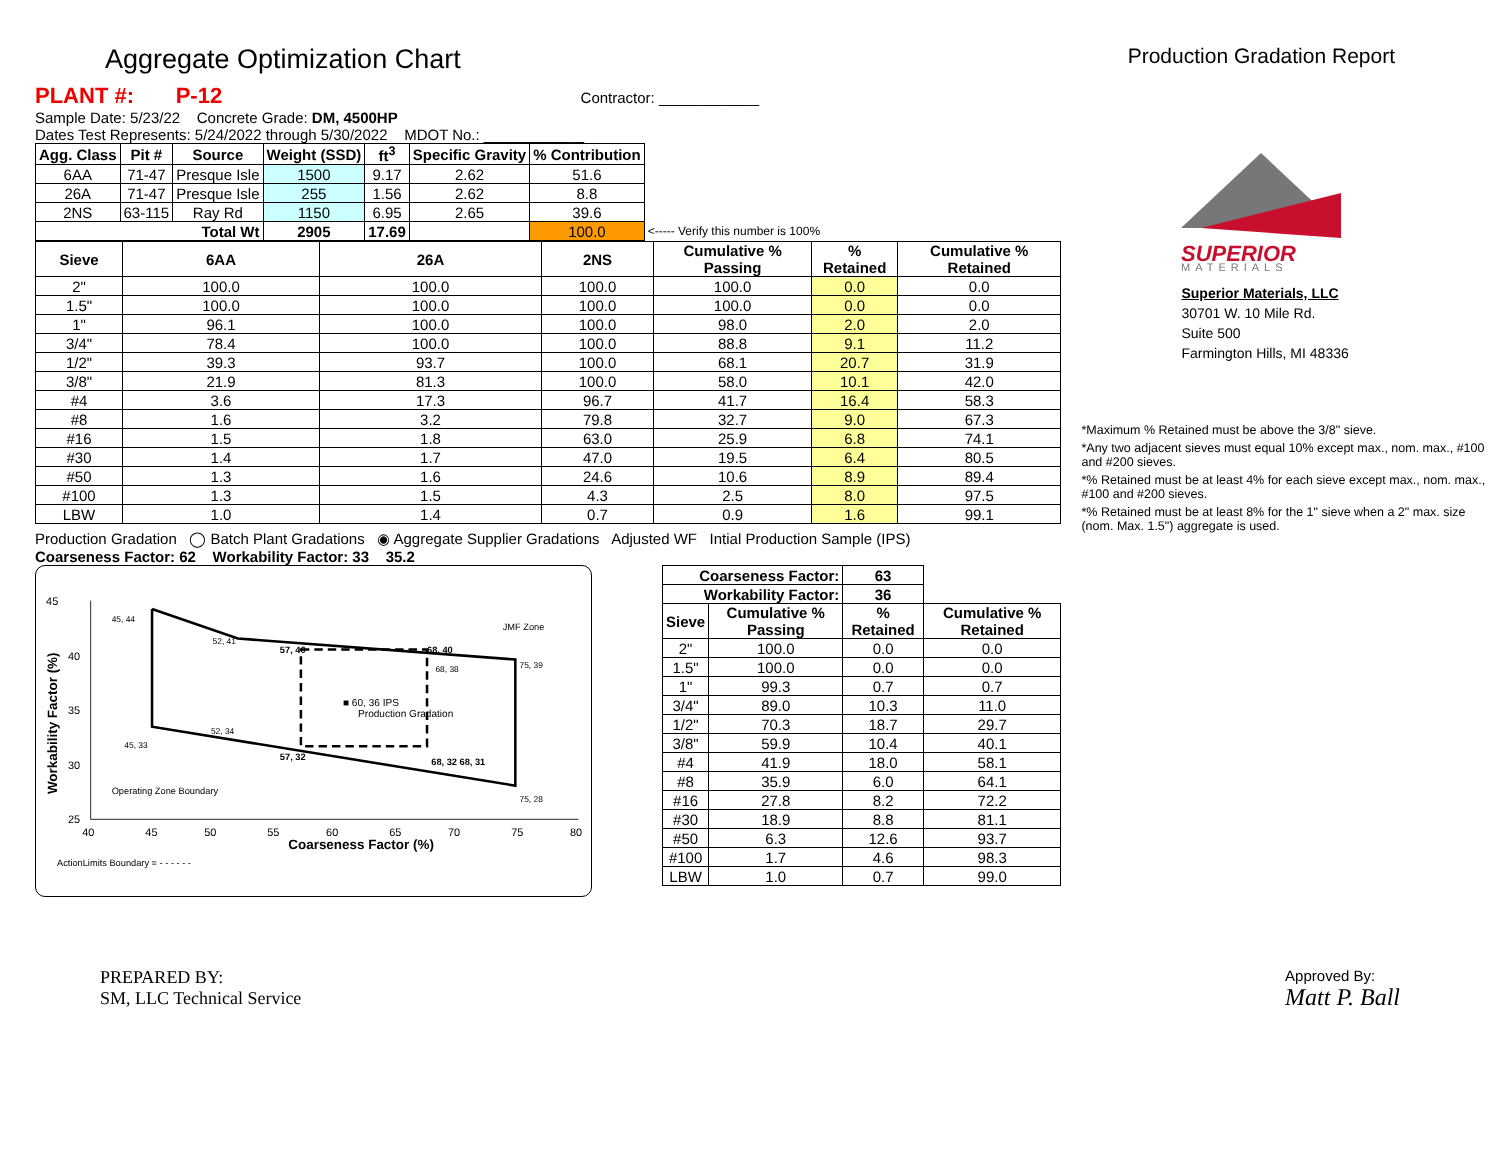Aggregate Optimization Chart
Production Gradation Report
PLANT #: P-12 Contractor: ____________
Sample Date: 5/23/22 Concrete Grade: DM, 4500HP
Dates Test Represents: 5/24/2022 through 5/30/2022 MDOT No.: ____________
| Agg. Class | Pit # | Source | Weight (SSD) | ft<sup>3</sup> | Specific Gravity | % Contribution | |
| --- | --- | --- | --- | --- | --- | --- | --- |
| 6AA | 71-47 | Presque Isle | 1500 | 9.17 | 2.62 | 51.6 | |
| 26A | 71-47 | Presque Isle | 255 | 1.56 | 2.62 | 8.8 | |
| 2NS | 63-115 | Ray Rd | 1150 | 6.95 | 2.65 | 39.6 | |
| Total Wt | | | 2905 | 17.69 | | 100.0 | <----- Verify this number is 100% |
| Sieve | 6AA | 26A | 2NS | Cumulative % Passing | % Retained | Cumulative % Retained |
| --- | --- | --- | --- | --- | --- | --- |
| 2" | 100.0 | 100.0 | 100.0 | 100.0 | 0.0 | 0.0 |
| 1.5" | 100.0 | 100.0 | 100.0 | 100.0 | 0.0 | 0.0 |
| 1" | 96.1 | 100.0 | 100.0 | 98.0 | 2.0 | 2.0 |
| 3/4" | 78.4 | 100.0 | 100.0 | 88.8 | 9.1 | 11.2 |
| 1/2" | 39.3 | 93.7 | 100.0 | 68.1 | 20.7 | 31.9 |
| 3/8" | 21.9 | 81.3 | 100.0 | 58.0 | 10.1 | 42.0 |
| #4 | 3.6 | 17.3 | 96.7 | 41.7 | 16.4 | 58.3 |
| #8 | 1.6 | 3.2 | 79.8 | 32.7 | 9.0 | 67.3 |
| #16 | 1.5 | 1.8 | 63.0 | 25.9 | 6.8 | 74.1 |
| #30 | 1.4 | 1.7 | 47.0 | 19.5 | 6.4 | 80.5 |
| #50 | 1.3 | 1.6 | 24.6 | 10.6 | 8.9 | 89.4 |
| #100 | 1.3 | 1.5 | 4.3 | 2.5 | 8.0 | 97.5 |
| LBW | 1.0 | 1.4 | 0.7 | 0.9 | 1.6 | 99.1 |
Production Gradation ◯ Batch Plant Gradations ◉ Aggregate Supplier Gradations Adjusted WF Intial Production Sample (IPS)
Coarseness Factor: 62 Workability Factor: 33 35.2
45
40
35
30
25
40
45
50
55
60
65
70
75
80
Coarseness Factor (%)
Workability Factor (%)
45, 44
52, 41
57, 40
68, 40
75, 39
68, 38
■ 60, 36 IPS
Production Gradation
52, 34
45, 33
57, 32
68, 32 68, 31
75, 28
JMF Zone
Operating Zone Boundary
ActionLimits Boundary = - - - - - -
| Coarseness Factor: | | 63 | |
| --- | --- | --- | --- |
| Workability Factor: | | 36 | |
| Sieve | Cumulative % Passing | % Retained | Cumulative % Retained |
| 2" | 100.0 | 0.0 | 0.0 |
| 1.5" | 100.0 | 0.0 | 0.0 |
| 1" | 99.3 | 0.7 | 0.7 |
| 3/4" | 89.0 | 10.3 | 11.0 |
| 1/2" | 70.3 | 18.7 | 29.7 |
| 3/8" | 59.9 | 10.4 | 40.1 |
| #4 | 41.9 | 18.0 | 58.1 |
| #8 | 35.9 | 6.0 | 64.1 |
| #16 | 27.8 | 8.2 | 72.2 |
| #30 | 18.9 | 8.8 | 81.1 |
| #50 | 6.3 | 12.6 | 93.7 |
| #100 | 1.7 | 4.6 | 98.3 |
| LBW | 1.0 | 0.7 | 99.0 |
SUPERIOR
MATERIALS
Superior Materials, LLC
30701 W. 10 Mile Rd.
Suite 500
Farmington Hills, MI 48336
*Maximum % Retained must be above the 3/8" sieve.
*Any two adjacent sieves must equal 10% except max., nom. max., #100 and #200 sieves.
*% Retained must be at least 4% for each sieve except max., nom. max., #100 and #200 sieves.
*% Retained must be at least 8% for the 1" sieve when a 2" max. size (nom. Max. 1.5") aggregate is used.
PREPARED BY:
SM, LLC Technical Service
Approved By:
Matt P. Ball